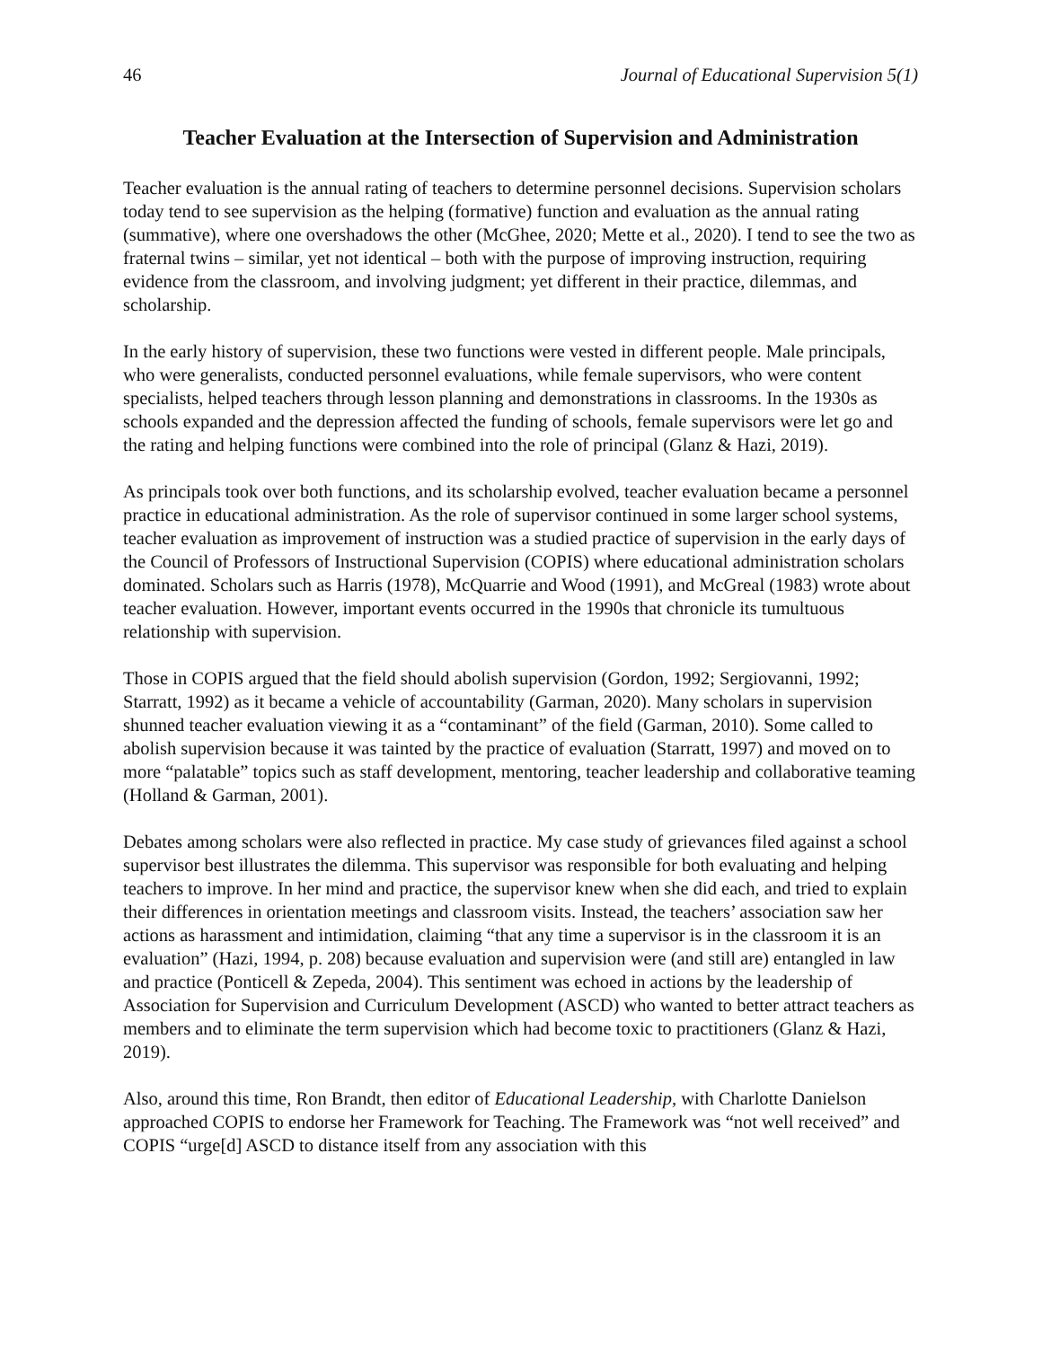46 Journal of Educational Supervision 5(1)
Teacher Evaluation at the Intersection of Supervision and Administration
Teacher evaluation is the annual rating of teachers to determine personnel decisions. Supervision scholars today tend to see supervision as the helping (formative) function and evaluation as the annual rating (summative), where one overshadows the other (McGhee, 2020; Mette et al., 2020). I tend to see the two as fraternal twins – similar, yet not identical – both with the purpose of improving instruction, requiring evidence from the classroom, and involving judgment; yet different in their practice, dilemmas, and scholarship.
In the early history of supervision, these two functions were vested in different people. Male principals, who were generalists, conducted personnel evaluations, while female supervisors, who were content specialists, helped teachers through lesson planning and demonstrations in classrooms. In the 1930s as schools expanded and the depression affected the funding of schools, female supervisors were let go and the rating and helping functions were combined into the role of principal (Glanz & Hazi, 2019).
As principals took over both functions, and its scholarship evolved, teacher evaluation became a personnel practice in educational administration. As the role of supervisor continued in some larger school systems, teacher evaluation as improvement of instruction was a studied practice of supervision in the early days of the Council of Professors of Instructional Supervision (COPIS) where educational administration scholars dominated. Scholars such as Harris (1978), McQuarrie and Wood (1991), and McGreal (1983) wrote about teacher evaluation. However, important events occurred in the 1990s that chronicle its tumultuous relationship with supervision.
Those in COPIS argued that the field should abolish supervision (Gordon, 1992; Sergiovanni, 1992; Starratt, 1992) as it became a vehicle of accountability (Garman, 2020). Many scholars in supervision shunned teacher evaluation viewing it as a “contaminant” of the field (Garman, 2010). Some called to abolish supervision because it was tainted by the practice of evaluation (Starratt, 1997) and moved on to more “palatable” topics such as staff development, mentoring, teacher leadership and collaborative teaming (Holland & Garman, 2001).
Debates among scholars were also reflected in practice. My case study of grievances filed against a school supervisor best illustrates the dilemma. This supervisor was responsible for both evaluating and helping teachers to improve. In her mind and practice, the supervisor knew when she did each, and tried to explain their differences in orientation meetings and classroom visits. Instead, the teachers’ association saw her actions as harassment and intimidation, claiming “that any time a supervisor is in the classroom it is an evaluation” (Hazi, 1994, p. 208) because evaluation and supervision were (and still are) entangled in law and practice (Ponticell & Zepeda, 2004). This sentiment was echoed in actions by the leadership of Association for Supervision and Curriculum Development (ASCD) who wanted to better attract teachers as members and to eliminate the term supervision which had become toxic to practitioners (Glanz & Hazi, 2019).
Also, around this time, Ron Brandt, then editor of Educational Leadership, with Charlotte Danielson approached COPIS to endorse her Framework for Teaching. The Framework was “not well received” and COPIS “urge[d] ASCD to distance itself from any association with this